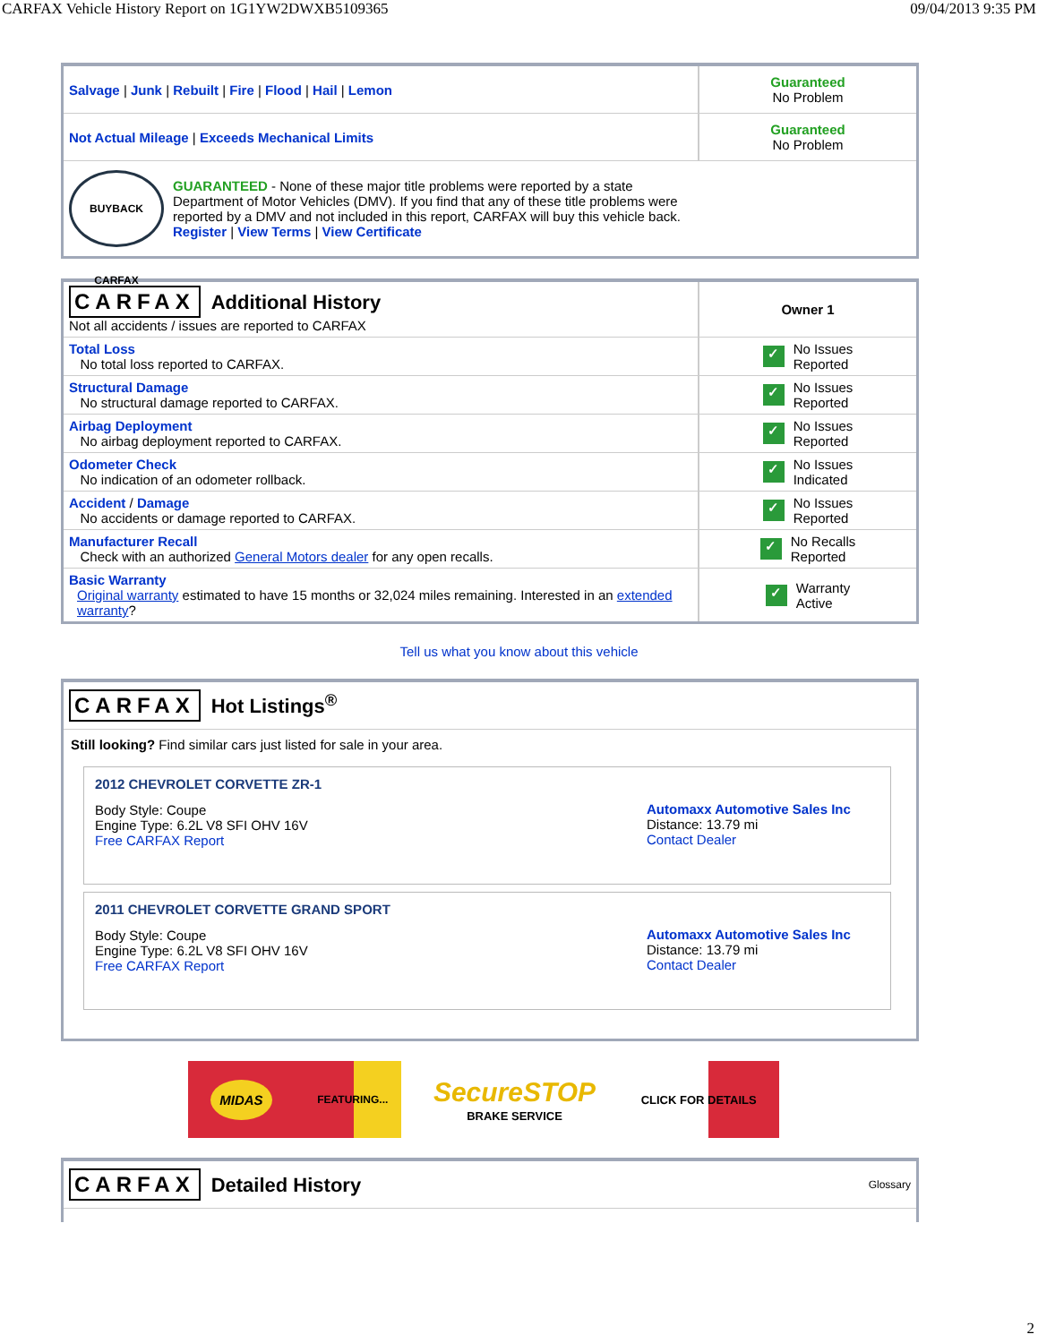CARFAX Vehicle History Report on 1G1YW2DWXB5109365 09/04/2013 9:35 PM
| Salvage / Junk / Rebuilt / Fire / Flood / Hail / Lemon | Guaranteed No Problem |
| Not Actual Mileage / Exceeds Mechanical Limits | Guaranteed No Problem |
| BUYBACK CARFAX GUARANTEED - None of these major title problems were reported by a state Department of Motor Vehicles (DMV). If you find that any of these title problems were reported by a DMV and not included in this report, CARFAX will buy this vehicle back. Register / View Terms / View Certificate | |
| CARFAX Additional History Not all accidents / issues are reported to CARFAX | Owner 1 |
| Total Loss No total loss reported to CARFAX. | ✓ No Issues Reported |
| Structural Damage No structural damage reported to CARFAX. | ✓ No Issues Reported |
| Airbag Deployment No airbag deployment reported to CARFAX. | ✓ No Issues Reported |
| Odometer Check No indication of an odometer rollback. | ✓ No Issues Indicated |
| Accident / Damage No accidents or damage reported to CARFAX. | ✓ No Issues Reported |
| Manufacturer Recall Check with an authorized General Motors dealer for any open recalls. | ✓ No Recalls Reported |
| Basic Warranty Original warranty estimated to have 15 months or 32,024 miles remaining. Interested in an extended warranty ? | ✓ Warranty Active |
Tell us what you know about this vehicle
CARFAX
Hot Listings<sup>®</sup>
Still looking? Find similar cars just listed for sale in your area.
2012 CHEVROLET CORVETTE ZR-1
Body Style: Coupe
Engine Type: 6.2L V8 SFI OHV 16V
Free CARFAX Report
Automaxx Automotive Sales Inc
Distance: 13.79 mi
Contact Dealer
2011 CHEVROLET CORVETTE GRAND SPORT
Body Style: Coupe
Engine Type: 6.2L V8 SFI OHV 16V
Free CARFAX Report
Automaxx Automotive Sales Inc
Distance: 13.79 mi
Contact Dealer
MIDAS FEATURING... SecureSTOP
BRAKE SERVICE CLICK FOR DETAILS
CARFAX
Detailed History
Glossary
2